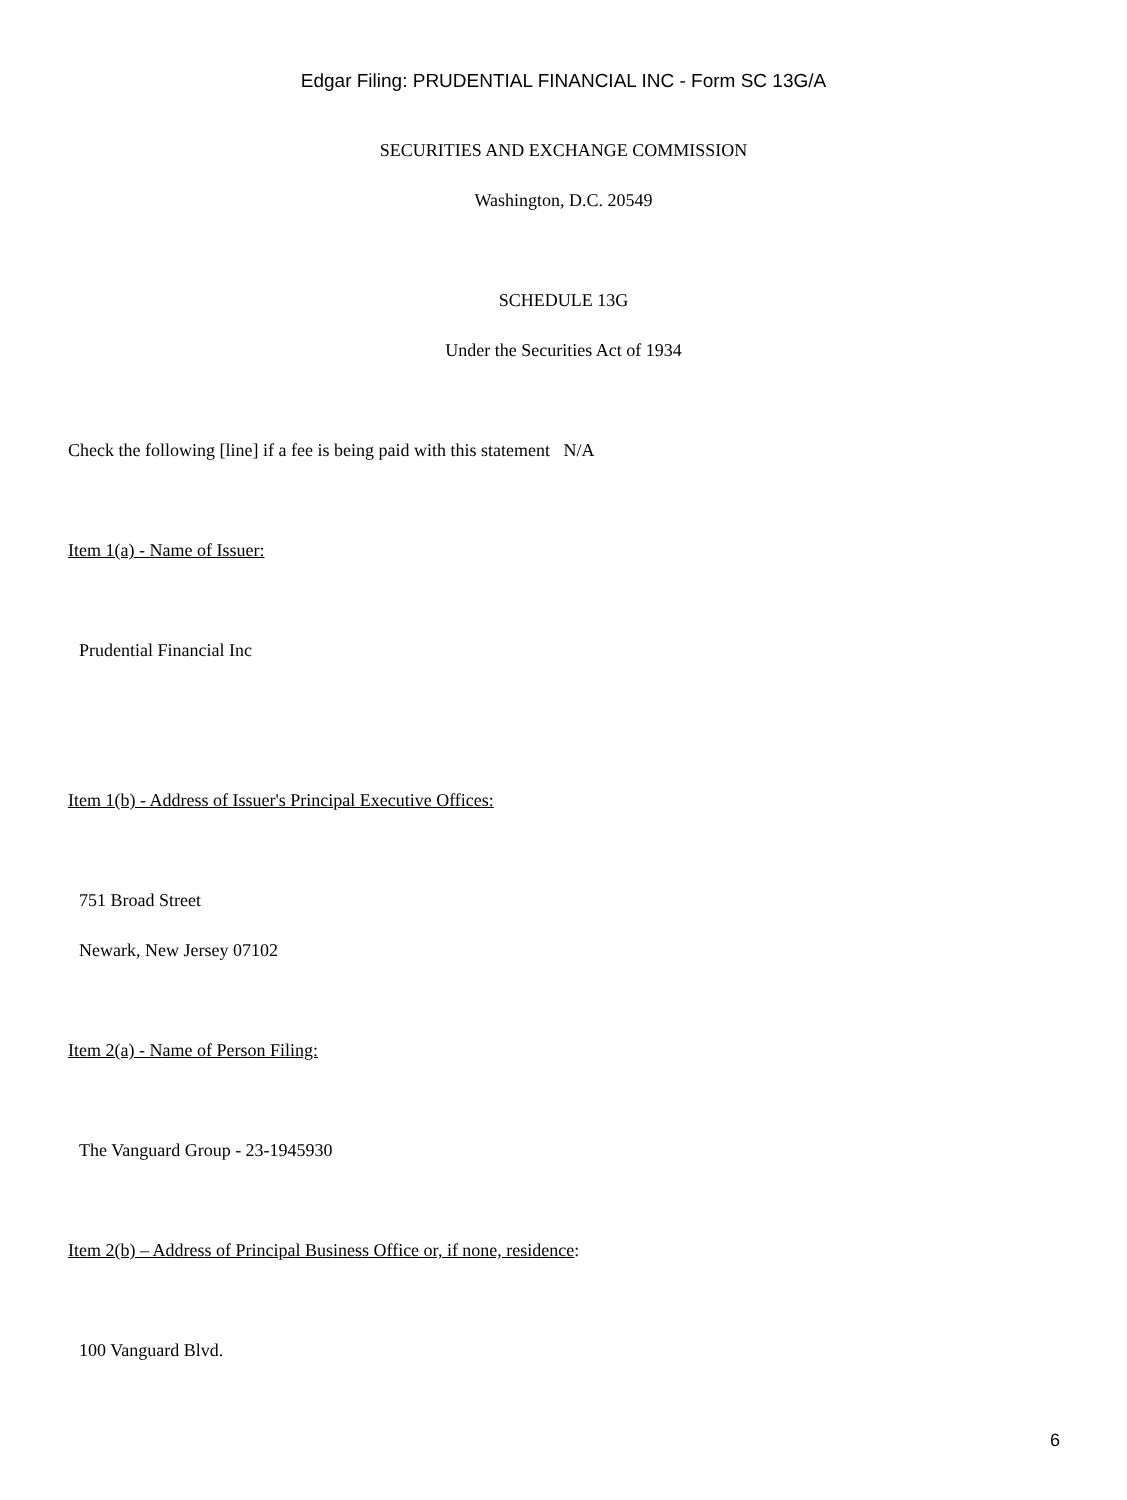Edgar Filing: PRUDENTIAL FINANCIAL INC - Form SC 13G/A
SECURITIES AND EXCHANGE COMMISSION
Washington, D.C. 20549
SCHEDULE 13G
Under the Securities Act of 1934
Check the following [line] if a fee is being paid with this statement N/A
Item 1(a) - Name of Issuer:
Prudential Financial Inc
Item 1(b) - Address of Issuer's Principal Executive Offices:
751 Broad Street
Newark, New Jersey 07102
Item 2(a) - Name of Person Filing:
The Vanguard Group - 23-1945930
Item 2(b) – Address of Principal Business Office or, if none, residence:
100 Vanguard Blvd.
6